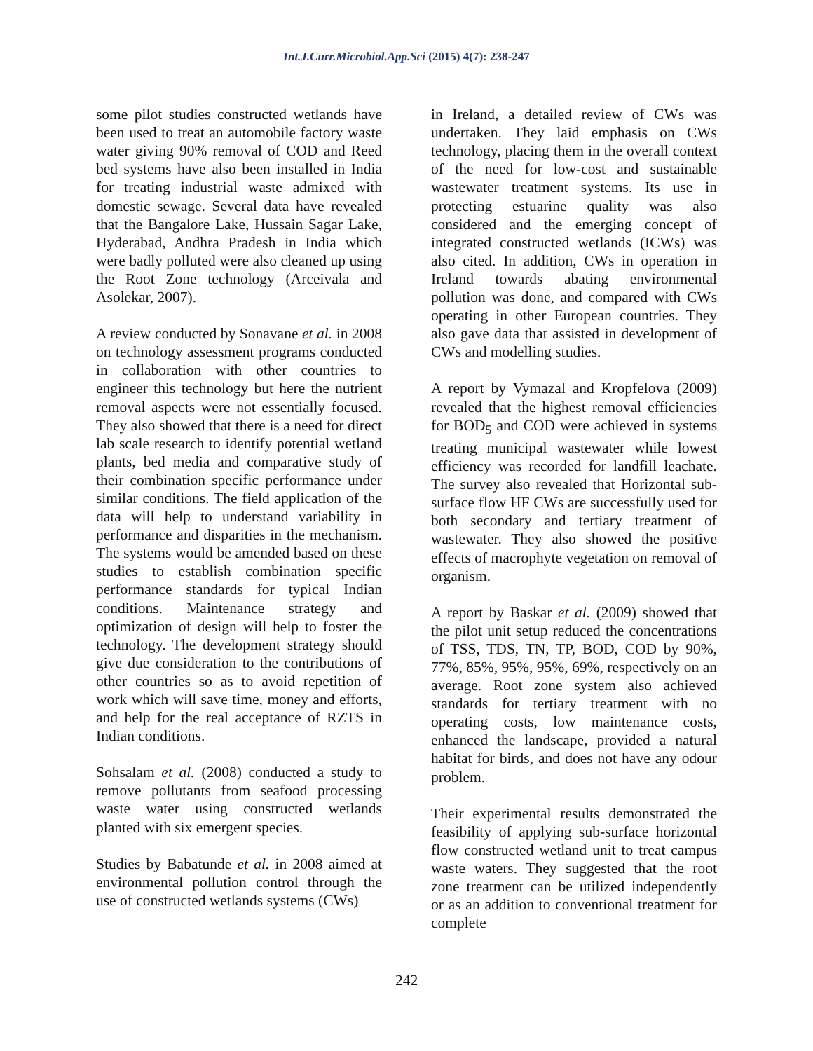Int.J.Curr.Microbiol.App.Sci (2015) 4(7): 238-247
some pilot studies constructed wetlands have been used to treat an automobile factory waste water giving 90% removal of COD and Reed bed systems have also been installed in India for treating industrial waste admixed with domestic sewage. Several data have revealed that the Bangalore Lake, Hussain Sagar Lake, Hyderabad, Andhra Pradesh in India which were badly polluted were also cleaned up using the Root Zone technology (Arceivala and Asolekar, 2007).
A review conducted by Sonavane et al. in 2008 on technology assessment programs conducted in collaboration with other countries to engineer this technology but here the nutrient removal aspects were not essentially focused. They also showed that there is a need for direct lab scale research to identify potential wetland plants, bed media and comparative study of their combination specific performance under similar conditions. The field application of the data will help to understand variability in performance and disparities in the mechanism. The systems would be amended based on these studies to establish combination specific performance standards for typical Indian conditions. Maintenance strategy and optimization of design will help to foster the technology. The development strategy should give due consideration to the contributions of other countries so as to avoid repetition of work which will save time, money and efforts, and help for the real acceptance of RZTS in Indian conditions.
Sohsalam et al. (2008) conducted a study to remove pollutants from seafood processing waste water using constructed wetlands planted with six emergent species.
Studies by Babatunde et al. in 2008 aimed at environmental pollution control through the use of constructed wetlands systems (CWs)
in Ireland, a detailed review of CWs was undertaken. They laid emphasis on CWs technology, placing them in the overall context of the need for low-cost and sustainable wastewater treatment systems. Its use in protecting estuarine quality was also considered and the emerging concept of integrated constructed wetlands (ICWs) was also cited. In addition, CWs in operation in Ireland towards abating environmental pollution was done, and compared with CWs operating in other European countries. They also gave data that assisted in development of CWs and modelling studies.
A report by Vymazal and Kropfelova (2009) revealed that the highest removal efficiencies for BOD<sub>5</sub> and COD were achieved in systems treating municipal wastewater while lowest efficiency was recorded for landfill leachate. The survey also revealed that Horizontal sub-surface flow HF CWs are successfully used for both secondary and tertiary treatment of wastewater. They also showed the positive effects of macrophyte vegetation on removal of organism.
A report by Baskar et al. (2009) showed that the pilot unit setup reduced the concentrations of TSS, TDS, TN, TP, BOD, COD by 90%, 77%, 85%, 95%, 95%, 69%, respectively on an average. Root zone system also achieved standards for tertiary treatment with no operating costs, low maintenance costs, enhanced the landscape, provided a natural habitat for birds, and does not have any odour problem.
Their experimental results demonstrated the feasibility of applying sub-surface horizontal flow constructed wetland unit to treat campus waste waters. They suggested that the root zone treatment can be utilized independently or as an addition to conventional treatment for complete
242